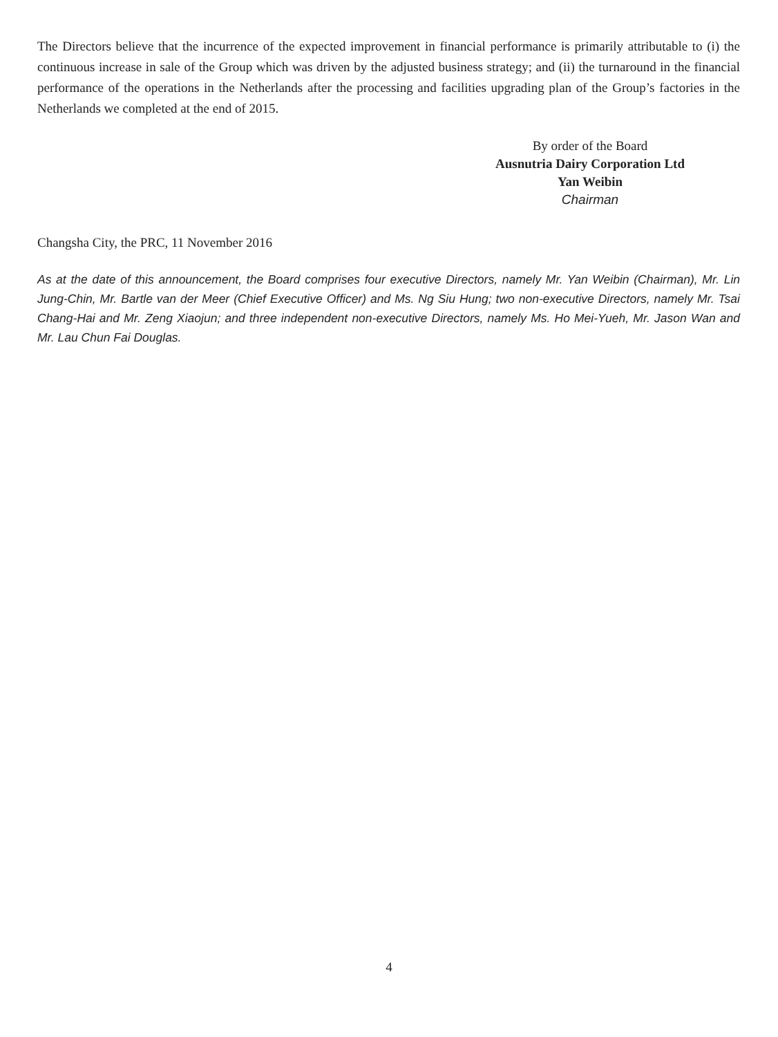The Directors believe that the incurrence of the expected improvement in financial performance is primarily attributable to (i) the continuous increase in sale of the Group which was driven by the adjusted business strategy; and (ii) the turnaround in the financial performance of the operations in the Netherlands after the processing and facilities upgrading plan of the Group’s factories in the Netherlands we completed at the end of 2015.
By order of the Board
Ausnutria Dairy Corporation Ltd
Yan Weibin
Chairman
Changsha City, the PRC, 11 November 2016
As at the date of this announcement, the Board comprises four executive Directors, namely Mr. Yan Weibin (Chairman), Mr. Lin Jung-Chin, Mr. Bartle van der Meer (Chief Executive Officer) and Ms. Ng Siu Hung; two non-executive Directors, namely Mr. Tsai Chang-Hai and Mr. Zeng Xiaojun; and three independent non-executive Directors, namely Ms. Ho Mei-Yueh, Mr. Jason Wan and Mr. Lau Chun Fai Douglas.
4